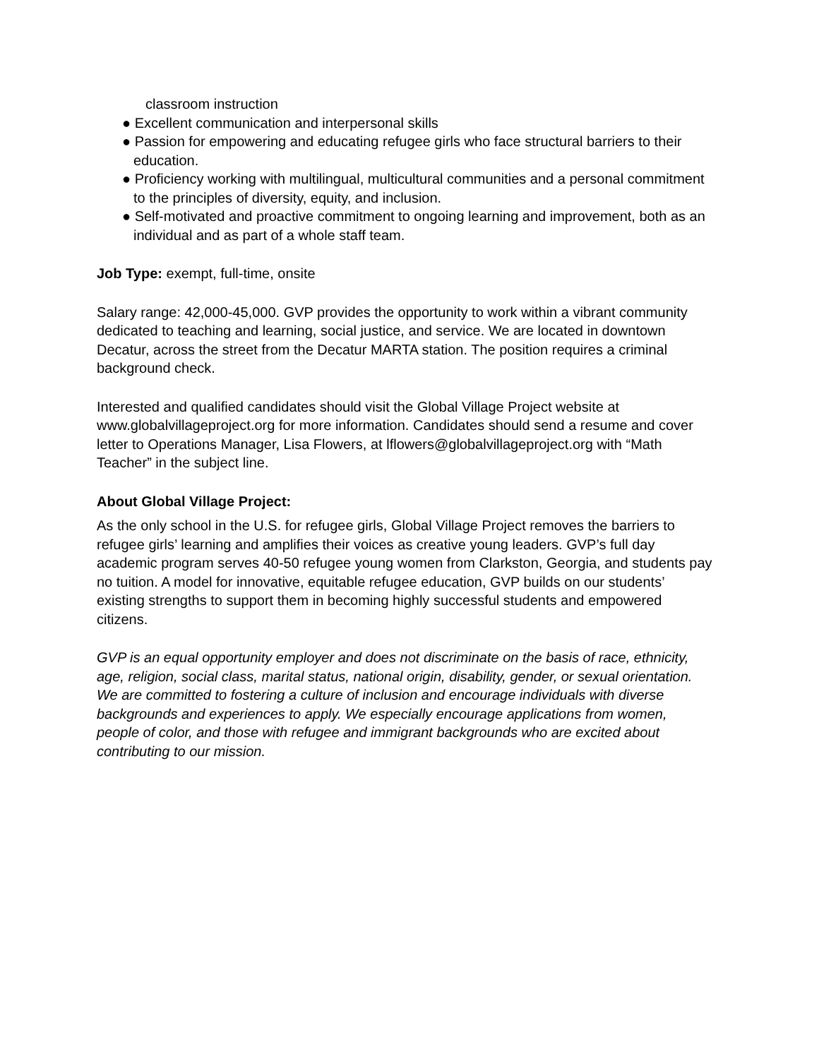classroom instruction
● Excellent communication and interpersonal skills
● Passion for empowering and educating refugee girls who face structural barriers to their education.
● Proficiency working with multilingual, multicultural communities and a personal commitment to the principles of diversity, equity, and inclusion.
● Self-motivated and proactive commitment to ongoing learning and improvement, both as an individual and as part of a whole staff team.
Job Type: exempt, full-time, onsite
Salary range: 42,000-45,000. GVP provides the opportunity to work within a vibrant community dedicated to teaching and learning, social justice, and service. We are located in downtown Decatur, across the street from the Decatur MARTA station. The position requires a criminal background check.
Interested and qualified candidates should visit the Global Village Project website at www.globalvillageproject.org for more information. Candidates should send a resume and cover letter to Operations Manager, Lisa Flowers, at lflowers@globalvillageproject.org with “Math Teacher” in the subject line.
About Global Village Project:
As the only school in the U.S. for refugee girls, Global Village Project removes the barriers to refugee girls’ learning and amplifies their voices as creative young leaders. GVP’s full day academic program serves 40-50 refugee young women from Clarkston, Georgia, and students pay no tuition. A model for innovative, equitable refugee education, GVP builds on our students’ existing strengths to support them in becoming highly successful students and empowered citizens.
GVP is an equal opportunity employer and does not discriminate on the basis of race, ethnicity, age, religion, social class, marital status, national origin, disability, gender, or sexual orientation. We are committed to fostering a culture of inclusion and encourage individuals with diverse backgrounds and experiences to apply. We especially encourage applications from women, people of color, and those with refugee and immigrant backgrounds who are excited about contributing to our mission.